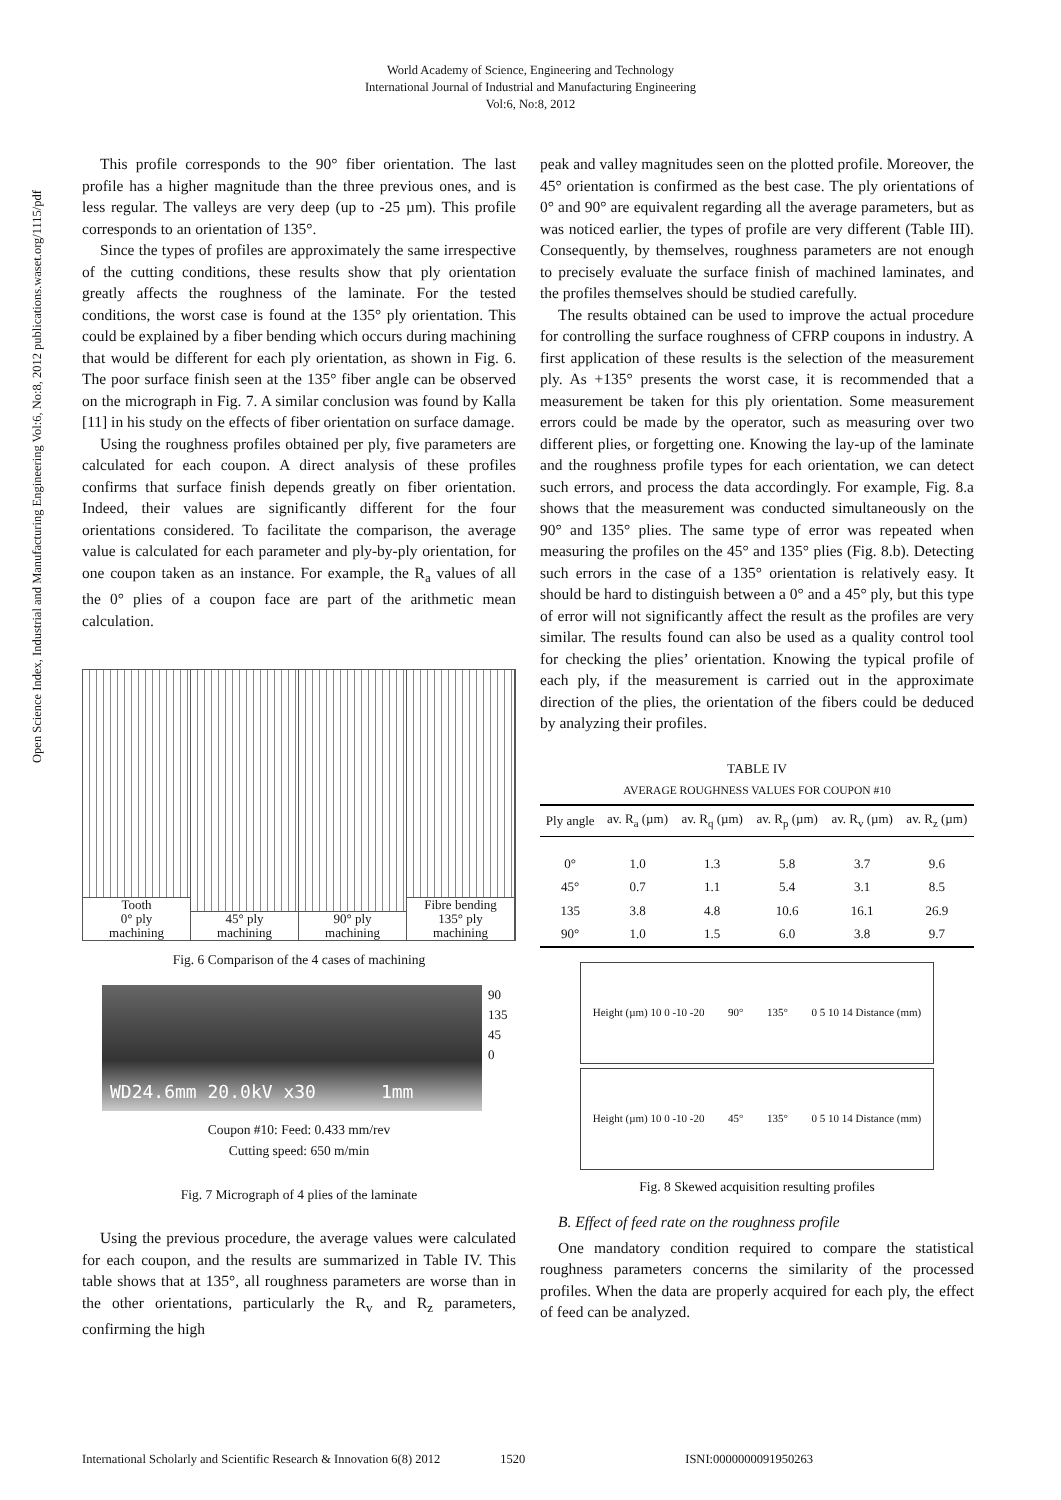World Academy of Science, Engineering and Technology
International Journal of Industrial and Manufacturing Engineering
Vol:6, No:8, 2012
Open Science Index, Industrial and Manufacturing Engineering Vol:6, No:8, 2012 publications.waset.org/1115/pdf
This profile corresponds to the 90° fiber orientation. The last profile has a higher magnitude than the three previous ones, and is less regular. The valleys are very deep (up to -25 µm). This profile corresponds to an orientation of 135°.
Since the types of profiles are approximately the same irrespective of the cutting conditions, these results show that ply orientation greatly affects the roughness of the laminate. For the tested conditions, the worst case is found at the 135° ply orientation. This could be explained by a fiber bending which occurs during machining that would be different for each ply orientation, as shown in Fig. 6. The poor surface finish seen at the 135° fiber angle can be observed on the micrograph in Fig. 7. A similar conclusion was found by Kalla [11] in his study on the effects of fiber orientation on surface damage.
Using the roughness profiles obtained per ply, five parameters are calculated for each coupon. A direct analysis of these profiles confirms that surface finish depends greatly on fiber orientation. Indeed, their values are significantly different for the four orientations considered. To facilitate the comparison, the average value is calculated for each parameter and ply-by-ply orientation, for one coupon taken as an instance. For example, the R<sub>a</sub> values of all the 0° plies of a coupon face are part of the arithmetic mean calculation.
Tooth
0° ply
machining
45° ply
machining
90° ply
machining
Fibre bending
135° ply
machining
Fig. 6 Comparison of the 4 cases of machining
WD24.6mm 20.0kV x30 1mm
90
135
45
0
Coupon #10: Feed: 0.433 mm/rev
Cutting speed: 650 m/min
Fig. 7 Micrograph of 4 plies of the laminate
Using the previous procedure, the average values were calculated for each coupon, and the results are summarized in Table IV. This table shows that at 135°, all roughness parameters are worse than in the other orientations, particularly the R<sub>v</sub> and R<sub>z</sub> parameters, confirming the high
peak and valley magnitudes seen on the plotted profile. Moreover, the 45° orientation is confirmed as the best case. The ply orientations of 0° and 90° are equivalent regarding all the average parameters, but as was noticed earlier, the types of profile are very different (Table III). Consequently, by themselves, roughness parameters are not enough to precisely evaluate the surface finish of machined laminates, and the profiles themselves should be studied carefully.
The results obtained can be used to improve the actual procedure for controlling the surface roughness of CFRP coupons in industry. A first application of these results is the selection of the measurement ply. As +135° presents the worst case, it is recommended that a measurement be taken for this ply orientation. Some measurement errors could be made by the operator, such as measuring over two different plies, or forgetting one. Knowing the lay-up of the laminate and the roughness profile types for each orientation, we can detect such errors, and process the data accordingly. For example, Fig. 8.a shows that the measurement was conducted simultaneously on the 90° and 135° plies. The same type of error was repeated when measuring the profiles on the 45° and 135° plies (Fig. 8.b). Detecting such errors in the case of a 135° orientation is relatively easy. It should be hard to distinguish between a 0° and a 45° ply, but this type of error will not significantly affect the result as the profiles are very similar. The results found can also be used as a quality control tool for checking the plies’ orientation. Knowing the typical profile of each ply, if the measurement is carried out in the approximate direction of the plies, the orientation of the fibers could be deduced by analyzing their profiles.
TABLE IV
AVERAGE ROUGHNESS VALUES FOR COUPON #10
| Ply angle | av. R<sub>a</sub> (µm) | av. R<sub>q</sub> (µm) | av. R<sub>p</sub> (µm) | av. R<sub>v</sub> (µm) | av. R<sub>z</sub> (µm) |
| --- | --- | --- | --- | --- | --- |
| 0° | 1.0 | 1.3 | 5.8 | 3.7 | 9.6 |
| 45° | 0.7 | 1.1 | 5.4 | 3.1 | 8.5 |
| 135 | 3.8 | 4.8 | 10.6 | 16.1 | 26.9 |
| 90° | 1.0 | 1.5 | 6.0 | 3.8 | 9.7 |
Height (µm) 10 0 -10 -20 90° 135° 0 5 10 14 Distance (mm)
Height (µm) 10 0 -10 -20 45° 135° 0 5 10 14 Distance (mm)
Fig. 8 Skewed acquisition resulting profiles
B. Effect of feed rate on the roughness profile
One mandatory condition required to compare the statistical roughness parameters concerns the similarity of the processed profiles. When the data are properly acquired for each ply, the effect of feed can be analyzed.
International Scholarly and Scientific Research & Innovation 6(8) 2012 1520 ISNI:0000000091950263